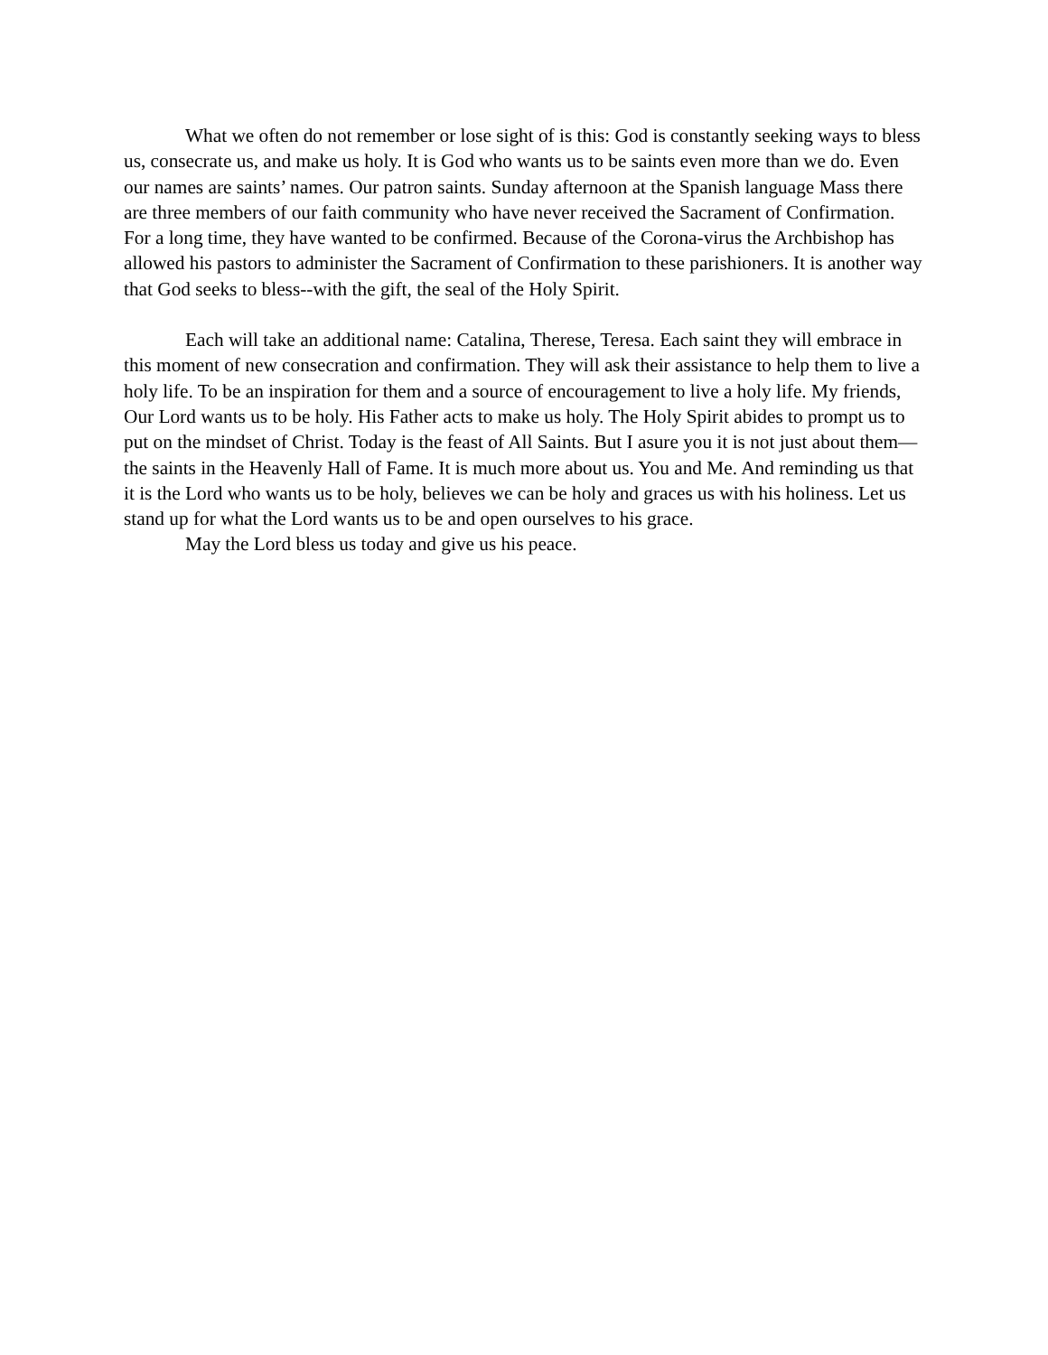What we often do not remember or lose sight of is this: God is constantly seeking ways to bless us, consecrate us, and make us holy. It is God who wants us to be saints even more than we do. Even our names are saints’ names. Our patron saints. Sunday afternoon at the Spanish language Mass there are three members of our faith community who have never received the Sacrament of Confirmation. For a long time, they have wanted to be confirmed. Because of the Corona-virus the Archbishop has allowed his pastors to administer the Sacrament of Confirmation to these parishioners. It is another way that God seeks to bless--with the gift, the seal of the Holy Spirit.
Each will take an additional name: Catalina, Therese, Teresa. Each saint they will embrace in this moment of new consecration and confirmation. They will ask their assistance to help them to live a holy life. To be an inspiration for them and a source of encouragement to live a holy life. My friends, Our Lord wants us to be holy. His Father acts to make us holy. The Holy Spirit abides to prompt us to put on the mindset of Christ. Today is the feast of All Saints. But I asure you it is not just about them—the saints in the Heavenly Hall of Fame. It is much more about us. You and Me. And reminding us that it is the Lord who wants us to be holy, believes we can be holy and graces us with his holiness. Let us stand up for what the Lord wants us to be and open ourselves to his grace.
May the Lord bless us today and give us his peace.